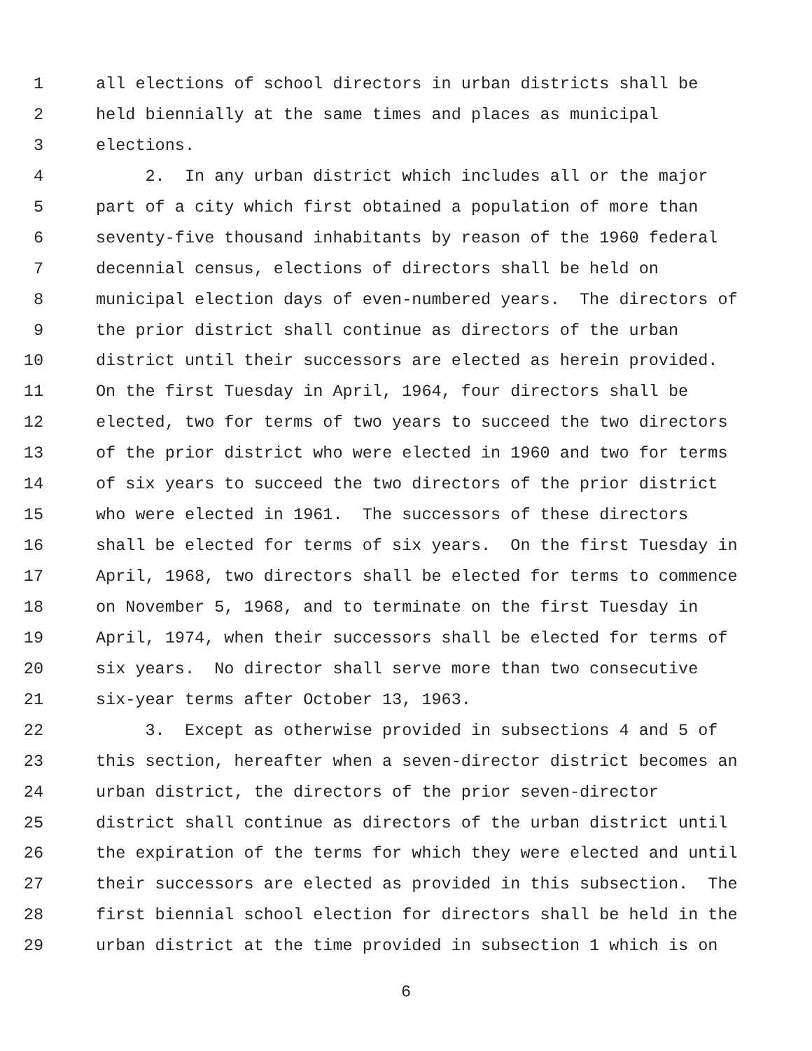1 all elections of school directors in urban districts shall be
2 held biennially at the same times and places as municipal
3 elections.
4 2. In any urban district which includes all or the major
5 part of a city which first obtained a population of more than
6 seventy-five thousand inhabitants by reason of the 1960 federal
7 decennial census, elections of directors shall be held on
8 municipal election days of even-numbered years. The directors of
9 the prior district shall continue as directors of the urban
10 district until their successors are elected as herein provided.
11 On the first Tuesday in April, 1964, four directors shall be
12 elected, two for terms of two years to succeed the two directors
13 of the prior district who were elected in 1960 and two for terms
14 of six years to succeed the two directors of the prior district
15 who were elected in 1961. The successors of these directors
16 shall be elected for terms of six years. On the first Tuesday in
17 April, 1968, two directors shall be elected for terms to commence
18 on November 5, 1968, and to terminate on the first Tuesday in
19 April, 1974, when their successors shall be elected for terms of
20 six years. No director shall serve more than two consecutive
21 six-year terms after October 13, 1963.
22 3. Except as otherwise provided in subsections 4 and 5 of
23 this section, hereafter when a seven-director district becomes an
24 urban district, the directors of the prior seven-director
25 district shall continue as directors of the urban district until
26 the expiration of the terms for which they were elected and until
27 their successors are elected as provided in this subsection. The
28 first biennial school election for directors shall be held in the
29 urban district at the time provided in subsection 1 which is on
6